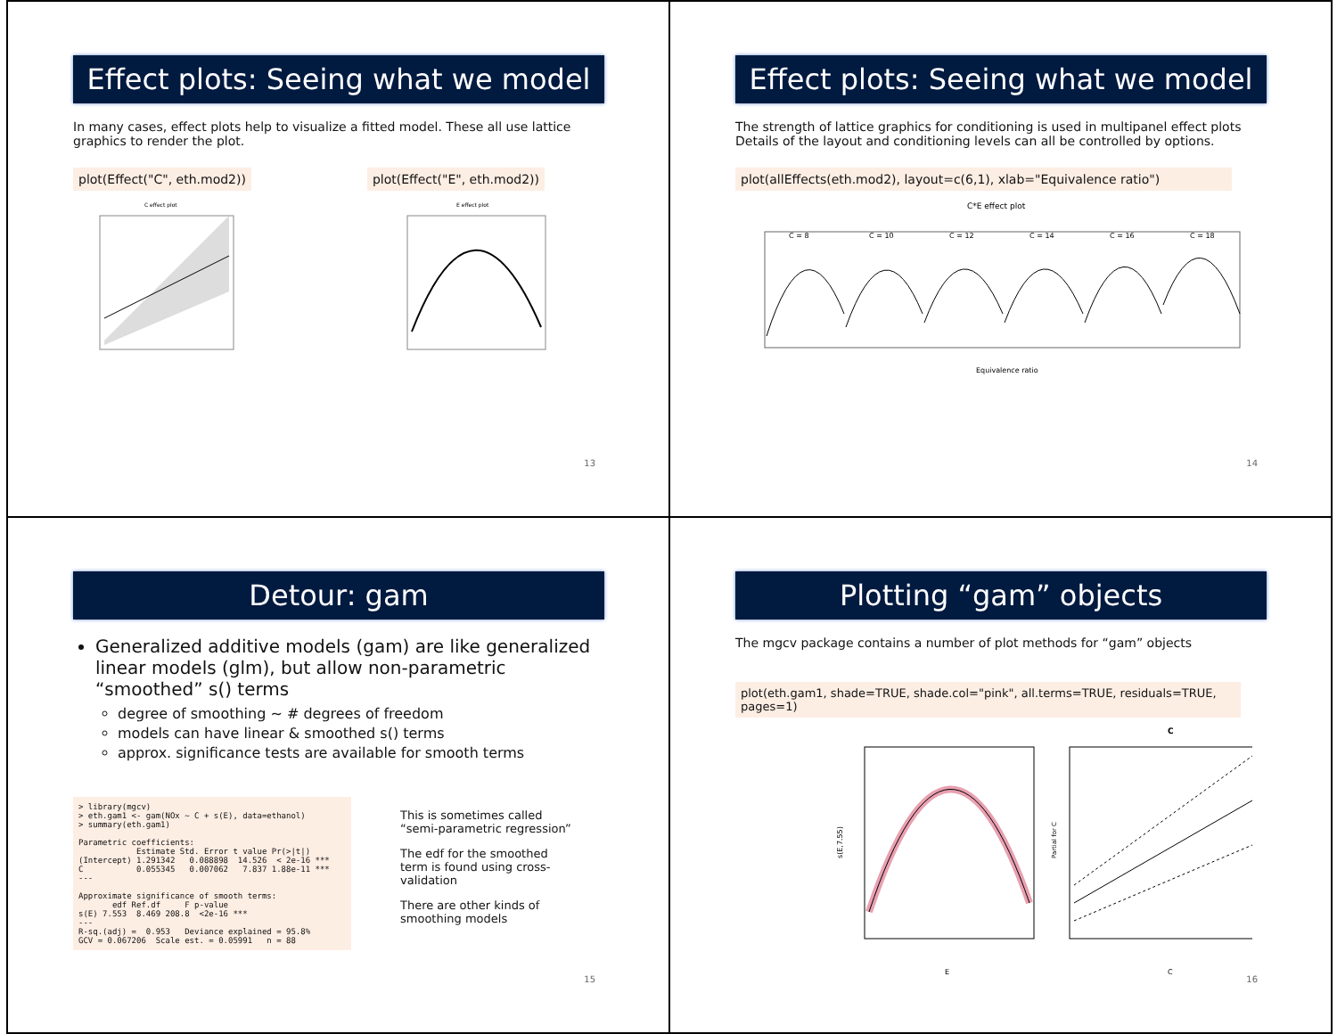Effect plots: Seeing what we model
In many cases, effect plots help to visualize a fitted model. These all use lattice graphics to render the plot.
plot(Effect("C", eth.mod2)) plot(Effect("E", eth.mod2))
C effect plot
E effect plot
13
Effect plots: Seeing what we model
The strength of lattice graphics for conditioning is used in multipanel effect plots
Details of the layout and conditioning levels can all be controlled by options.
plot(allEffects(eth.mod2), layout=c(6,1), xlab="Equivalence ratio")
C*E effect plot
C = 8
C = 10
C = 12
C = 14
C = 16
C = 18
Equivalence ratio
14
Detour: gam
Generalized additive models (gam) are like generalized linear models (glm), but allow non-parametric “smoothed” s() terms
degree of smoothing ~ # degrees of freedom
models can have linear & smoothed s() terms
approx. significance tests are available for smooth terms
> library(mgcv)
> eth.gam1 <- gam(NOx ~ C + s(E), data=ethanol)
> summary(eth.gam1)

Parametric coefficients:
            Estimate Std. Error t value Pr(>|t|)
(Intercept) 1.291342   0.088898  14.526  < 2e-16 ***
C           0.055345   0.007062   7.837 1.88e-11 ***
---

Approximate significance of smooth terms:
       edf Ref.df     F p-value
s(E) 7.553  8.469 208.8  <2e-16 ***
---
R-sq.(adj) =  0.953   Deviance explained = 95.8%
GCV = 0.067206  Scale est. = 0.05991   n = 88
This is sometimes called “semi-parametric regression”
The edf for the smoothed term is found using cross-validation
There are other kinds of smoothing models
15
Plotting “gam” objects
The mgcv package contains a number of plot methods for “gam” objects
plot(eth.gam1, shade=TRUE, shade.col="pink", all.terms=TRUE, residuals=TRUE, pages=1)
C
s(E,7.55)
E
C
Partial for C
16